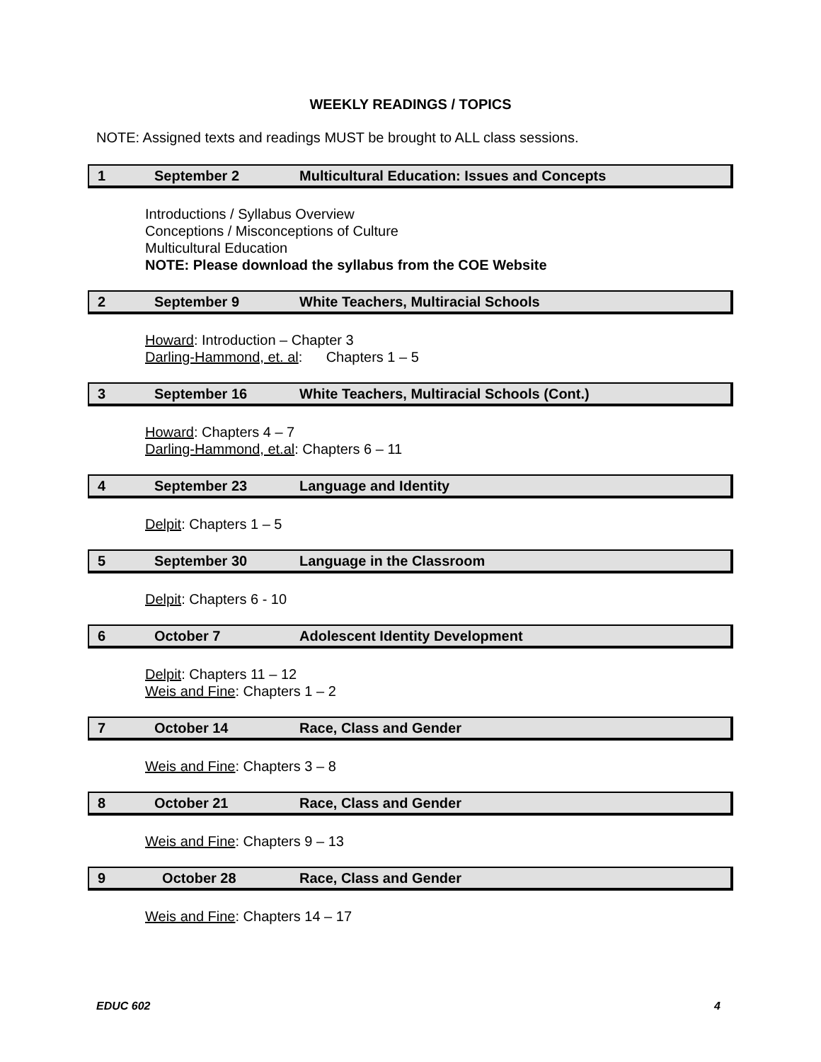WEEKLY READINGS / TOPICS
NOTE: Assigned texts and readings MUST be brought to ALL class sessions.
1 September 2 Multicultural Education: Issues and Concepts
Introductions / Syllabus Overview
Conceptions / Misconceptions of Culture
Multicultural Education
NOTE: Please download the syllabus from the COE Website
2 September 9 White Teachers, Multiracial Schools
Howard: Introduction – Chapter 3
Darling-Hammond, et. al: Chapters 1 – 5
3 September 16 White Teachers, Multiracial Schools (Cont.)
Howard: Chapters 4 – 7
Darling-Hammond, et.al: Chapters 6 – 11
4 September 23 Language and Identity
Delpit: Chapters 1 – 5
5 September 30 Language in the Classroom
Delpit: Chapters 6 - 10
6 October 7 Adolescent Identity Development
Delpit: Chapters 11 – 12
Weis and Fine: Chapters 1 – 2
7 October 14 Race, Class and Gender
Weis and Fine: Chapters 3 – 8
8 October 21 Race, Class and Gender
Weis and Fine: Chapters 9 – 13
9 October 28 Race, Class and Gender
Weis and Fine: Chapters 14 – 17
EDUC 602 4